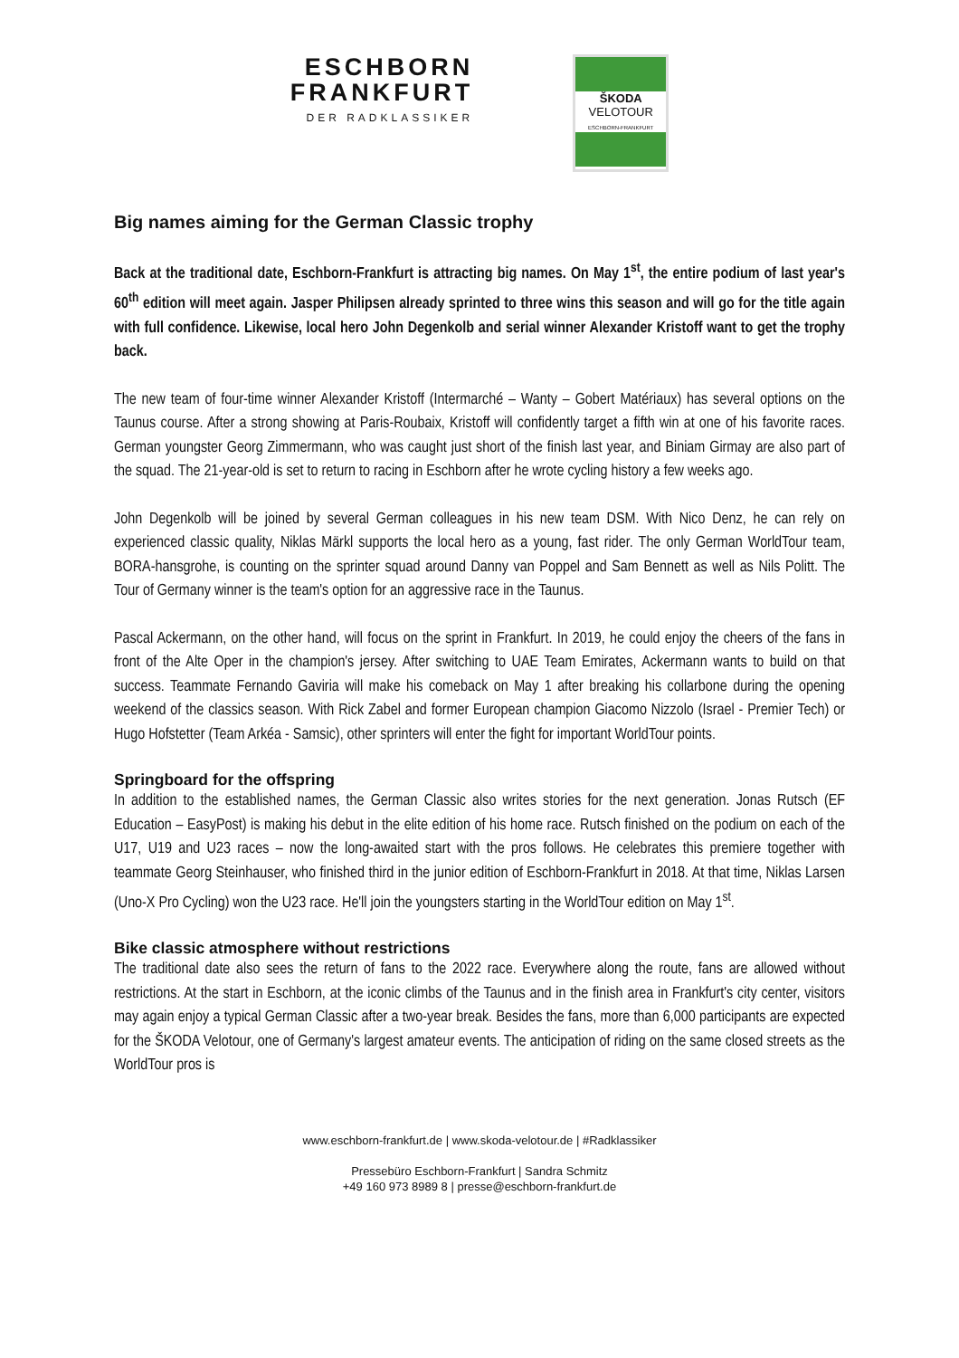ESCHBORN
FRANKFURT
DER RADKLASSIKER
ŠKODA
VELOTOUR
ESCHBORN-FRANKFURT
Big names aiming for the German Classic trophy
Back at the traditional date, Eschborn-Frankfurt is attracting big names. On May 1<sup>st</sup>, the entire podium of last year's 60<sup>th</sup> edition will meet again. Jasper Philipsen already sprinted to three wins this season and will go for the title again with full confidence. Likewise, local hero John Degenkolb and serial winner Alexander Kristoff want to get the trophy back.
The new team of four-time winner Alexander Kristoff (Intermarché – Wanty – Gobert Matériaux) has several options on the Taunus course. After a strong showing at Paris-Roubaix, Kristoff will confidently target a fifth win at one of his favorite races. German youngster Georg Zimmermann, who was caught just short of the finish last year, and Biniam Girmay are also part of the squad. The 21-year-old is set to return to racing in Eschborn after he wrote cycling history a few weeks ago.
John Degenkolb will be joined by several German colleagues in his new team DSM. With Nico Denz, he can rely on experienced classic quality, Niklas Märkl supports the local hero as a young, fast rider. The only German WorldTour team, BORA-hansgrohe, is counting on the sprinter squad around Danny van Poppel and Sam Bennett as well as Nils Politt. The Tour of Germany winner is the team's option for an aggressive race in the Taunus.
Pascal Ackermann, on the other hand, will focus on the sprint in Frankfurt. In 2019, he could enjoy the cheers of the fans in front of the Alte Oper in the champion's jersey. After switching to UAE Team Emirates, Ackermann wants to build on that success. Teammate Fernando Gaviria will make his comeback on May 1 after breaking his collarbone during the opening weekend of the classics season. With Rick Zabel and former European champion Giacomo Nizzolo (Israel - Premier Tech) or Hugo Hofstetter (Team Arkéa - Samsic), other sprinters will enter the fight for important WorldTour points.
Springboard for the offspring
In addition to the established names, the German Classic also writes stories for the next generation. Jonas Rutsch (EF Education – EasyPost) is making his debut in the elite edition of his home race. Rutsch finished on the podium on each of the U17, U19 and U23 races – now the long-awaited start with the pros follows. He celebrates this premiere together with teammate Georg Steinhauser, who finished third in the junior edition of Eschborn-Frankfurt in 2018. At that time, Niklas Larsen (Uno-X Pro Cycling) won the U23 race. He'll join the youngsters starting in the WorldTour edition on May 1<sup>st</sup>.
Bike classic atmosphere without restrictions
The traditional date also sees the return of fans to the 2022 race. Everywhere along the route, fans are allowed without restrictions. At the start in Eschborn, at the iconic climbs of the Taunus and in the finish area in Frankfurt's city center, visitors may again enjoy a typical German Classic after a two-year break. Besides the fans, more than 6,000 participants are expected for the ŠKODA Velotour, one of Germany's largest amateur events. The anticipation of riding on the same closed streets as the WorldTour pros is
www.eschborn-frankfurt.de | www.skoda-velotour.de | #Radklassiker
Pressebüro Eschborn-Frankfurt | Sandra Schmitz
+49 160 973 8989 8 | presse@eschborn-frankfurt.de